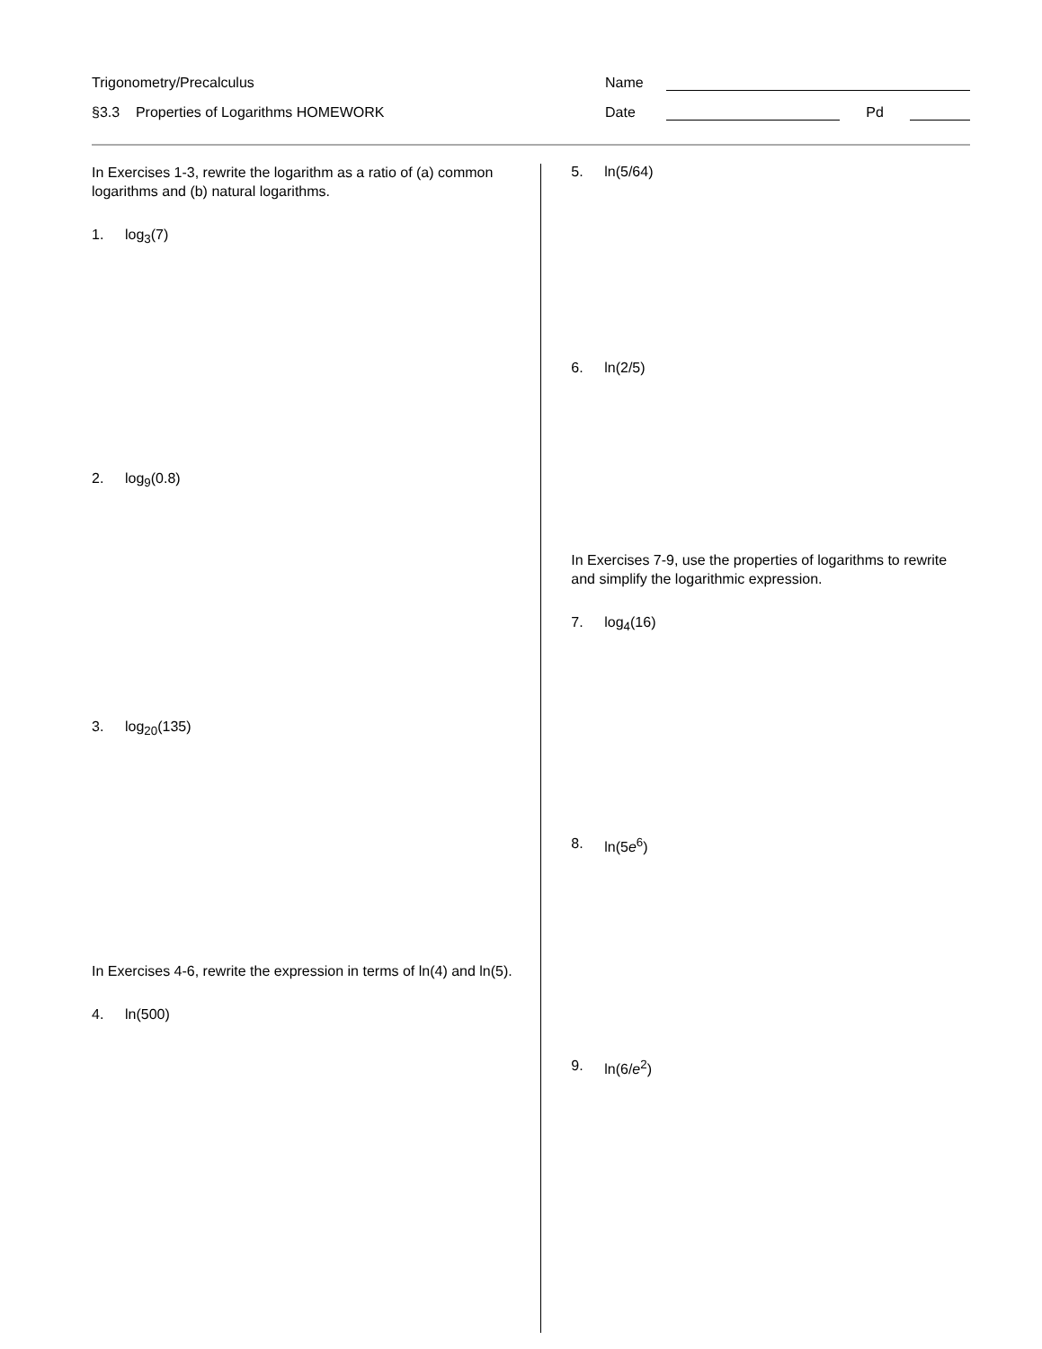Trigonometry/Precalculus
Name
§3.3 Properties of Logarithms HOMEWORK
Date Pd
In Exercises 1-3, rewrite the logarithm as a ratio of (a) common logarithms and (b) natural logarithms.
1. log<sub>3</sub>(7)
2. log<sub>9</sub>(0.8)
3. log<sub>20</sub>(135)
In Exercises 4-6, rewrite the expression in terms of ln(4) and ln(5).
4. ln(500)
5. ln(5/64)
6. ln(2/5)
In Exercises 7-9, use the properties of logarithms to rewrite and simplify the logarithmic expression.
7. log<sub>4</sub>(16)
8. ln(5e<sup>6</sup>)
9. ln(6/e<sup>2</sup>)